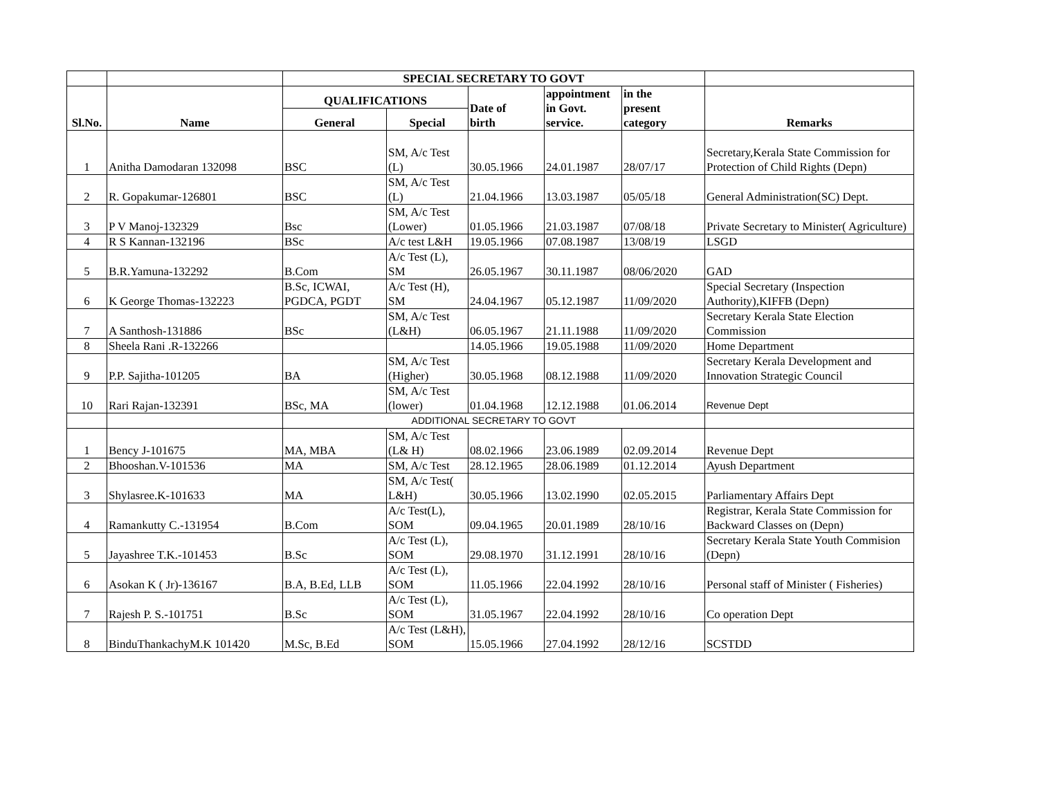| | | SPECIAL SECRETARY TO GOVT | | | | | |
| --- | --- | --- | --- | --- | --- | --- | --- |
| Sl.No. | Name | QUALIFICATIONS | | Date of birth | appointment in Govt. service. | in the present category | Remarks |
| | | General | Special | | | | |
| 1 | Anitha Damodaran 132098 | BSC | SM, A/c Test (L) | 30.05.1966 | 24.01.1987 | 28/07/17 | Secretary,Kerala State Commission for Protection of Child Rights (Depn) |
| 2 | R. Gopakumar-126801 | BSC | SM, A/c Test (L) | 21.04.1966 | 13.03.1987 | 05/05/18 | General Administration(SC) Dept. |
| 3 | P V Manoj-132329 | Bsc | SM, A/c Test (Lower) | 01.05.1966 | 21.03.1987 | 07/08/18 | Private Secretary to Minister( Agriculture) |
| 4 | R S Kannan-132196 | BSc | A/c test L&H | 19.05.1966 | 07.08.1987 | 13/08/19 | LSGD |
| 5 | B.R.Yamuna-132292 | B.Com | A/c Test (L), SM | 26.05.1967 | 30.11.1987 | 08/06/2020 | GAD |
| 6 | K George Thomas-132223 | B.Sc, ICWAI, PGDCA, PGDT | A/c Test (H), SM | 24.04.1967 | 05.12.1987 | 11/09/2020 | Special Secretary (Inspection Authority),KIFFB (Depn) |
| 7 | A Santhosh-131886 | BSc | SM, A/c Test (L&H) | 06.05.1967 | 21.11.1988 | 11/09/2020 | Secretary Kerala State Election Commission |
| 8 | Sheela Rani .R-132266 | | | 14.05.1966 | 19.05.1988 | 11/09/2020 | Home Department |
| 9 | P.P. Sajitha-101205 | BA | SM, A/c Test (Higher) | 30.05.1968 | 08.12.1988 | 11/09/2020 | Secretary Kerala Development and Innovation Strategic Council |
| 10 | Rari Rajan-132391 | BSc, MA | SM, A/c Test (lower) | 01.04.1968 | 12.12.1988 | 01.06.2014 | Revenue Dept |
| | | ADDITIONAL SECRETARY TO GOVT | | | | | |
| 1 | Bency J-101675 | MA, MBA | SM, A/c Test (L& H) | 08.02.1966 | 23.06.1989 | 02.09.2014 | Revenue Dept |
| 2 | Bhooshan.V-101536 | MA | SM, A/c Test | 28.12.1965 | 28.06.1989 | 01.12.2014 | Ayush Department |
| 3 | Shylasree.K-101633 | MA | SM, A/c Test( L&H) | 30.05.1966 | 13.02.1990 | 02.05.2015 | Parliamentary Affairs Dept |
| 4 | Ramankutty C.-131954 | B.Com | A/c Test(L), SOM | 09.04.1965 | 20.01.1989 | 28/10/16 | Registrar, Kerala State Commission for Backward Classes on (Depn) |
| 5 | Jayashree T.K.-101453 | B.Sc | A/c Test (L), SOM | 29.08.1970 | 31.12.1991 | 28/10/16 | Secretary Kerala State Youth Commision (Depn) |
| 6 | Asokan K ( Jr)-136167 | B.A, B.Ed, LLB | A/c Test (L), SOM | 11.05.1966 | 22.04.1992 | 28/10/16 | Personal staff of Minister ( Fisheries) |
| 7 | Rajesh P. S.-101751 | B.Sc | A/c Test (L), SOM | 31.05.1967 | 22.04.1992 | 28/10/16 | Co operation Dept |
| 8 | BinduThankachyM.K 101420 | M.Sc, B.Ed | A/c Test (L&H), SOM | 15.05.1966 | 27.04.1992 | 28/12/16 | SCSTDD |